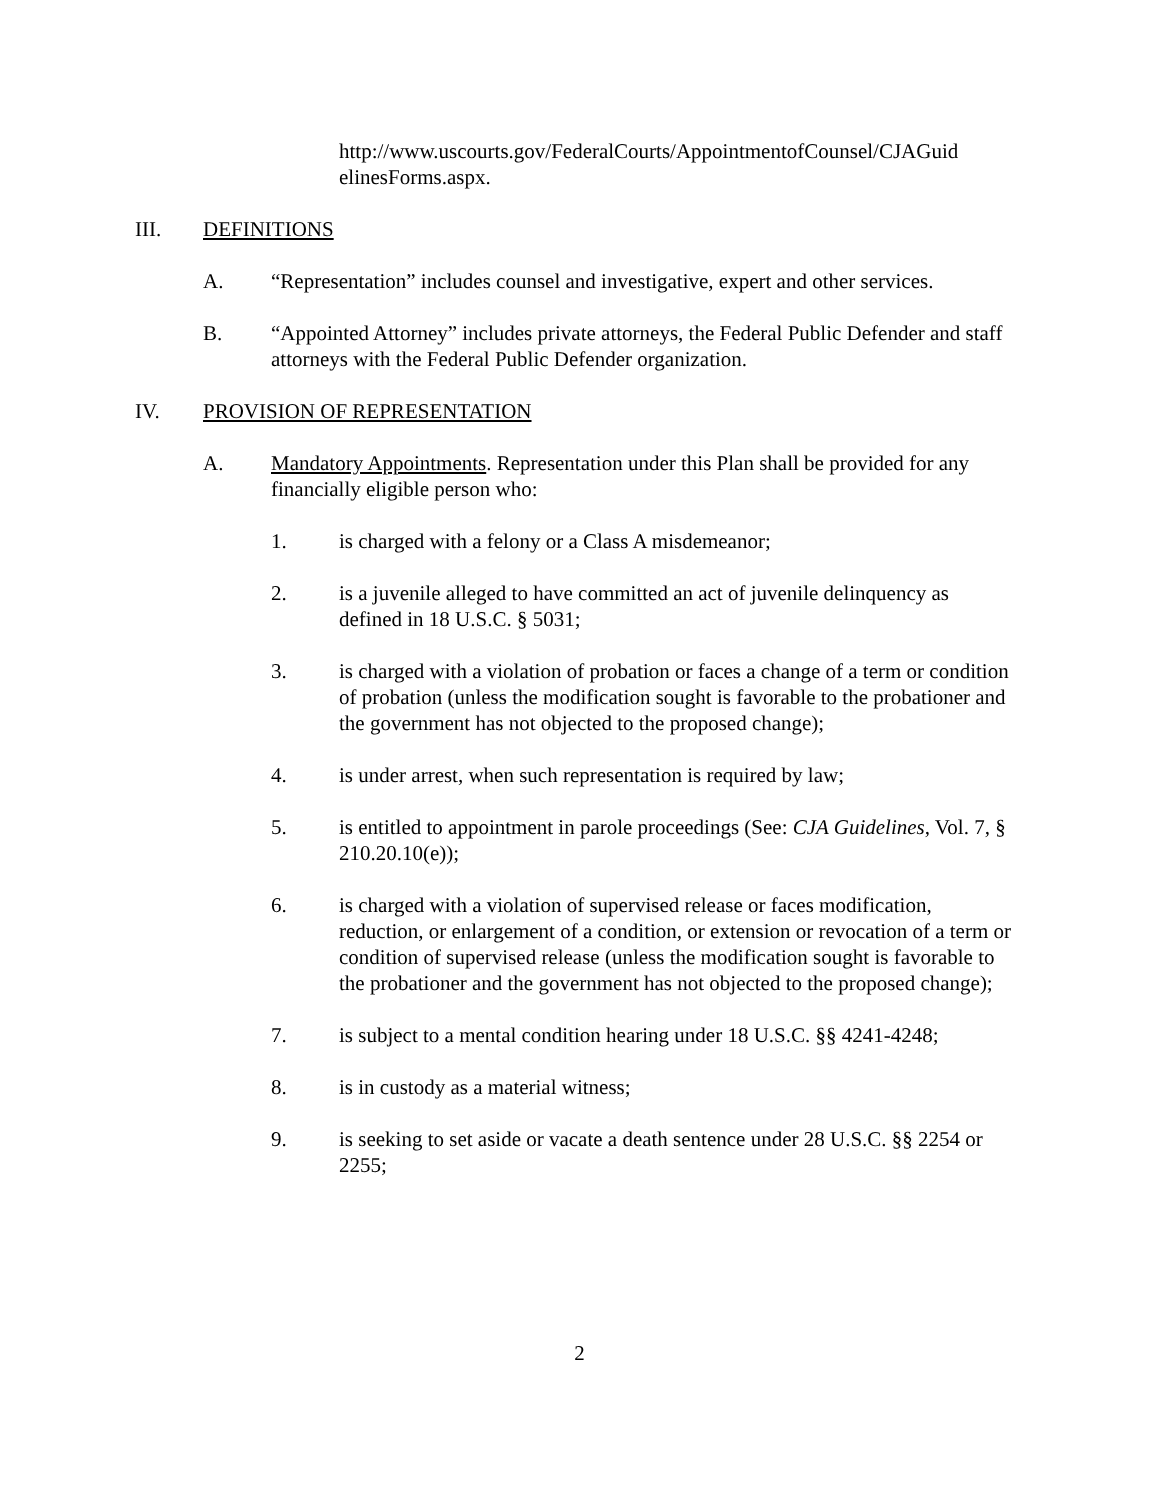http://www.uscourts.gov/FederalCourts/AppointmentofCounsel/CJAGuid elinesForms.aspx.
III. DEFINITIONS
A. “Representation” includes counsel and investigative, expert and other services.
B. “Appointed Attorney” includes private attorneys, the Federal Public Defender and staff attorneys with the Federal Public Defender organization.
IV. PROVISION OF REPRESENTATION
A. Mandatory Appointments. Representation under this Plan shall be provided for any financially eligible person who:
1. is charged with a felony or a Class A misdemeanor;
2. is a juvenile alleged to have committed an act of juvenile delinquency as defined in 18 U.S.C. § 5031;
3. is charged with a violation of probation or faces a change of a term or condition of probation (unless the modification sought is favorable to the probationer and the government has not objected to the proposed change);
4. is under arrest, when such representation is required by law;
5. is entitled to appointment in parole proceedings (See: CJA Guidelines, Vol. 7, § 210.20.10(e));
6. is charged with a violation of supervised release or faces modification, reduction, or enlargement of a condition, or extension or revocation of a term or condition of supervised release (unless the modification sought is favorable to the probationer and the government has not objected to the proposed change);
7. is subject to a mental condition hearing under 18 U.S.C. §§ 4241-4248;
8. is in custody as a material witness;
9. is seeking to set aside or vacate a death sentence under 28 U.S.C. §§ 2254 or 2255;
2